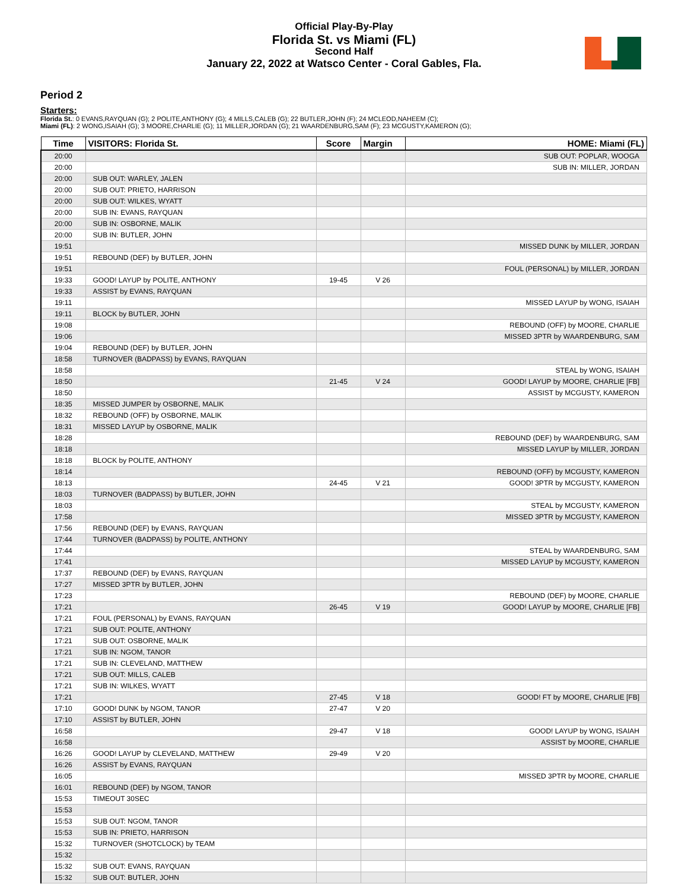Official Play-By-Play
Florida St. vs Miami (FL)
Second Half
January 22, 2022 at Watsco Center - Coral Gables, Fla.
Period 2
Starters:
Florida St.: 0 EVANS,RAYQUAN (G); 2 POLITE,ANTHONY (G); 4 MILLS,CALEB (G); 22 BUTLER,JOHN (F); 24 MCLEOD,NAHEEM (C);
Miami (FL): 2 WONG,ISAIAH (G); 3 MOORE,CHARLIE (G); 11 MILLER,JORDAN (G); 21 WAARDENBURG,SAM (F); 23 MCGUSTY,KAMERON (G);
| Time | VISITORS: Florida St. | Score | Margin | HOME: Miami (FL) |
| --- | --- | --- | --- | --- |
| 20:00 | | | | SUB OUT: POPLAR, WOOGA |
| 20:00 | | | | SUB IN: MILLER, JORDAN |
| 20:00 | SUB OUT: WARLEY, JALEN | | | |
| 20:00 | SUB OUT: PRIETO, HARRISON | | | |
| 20:00 | SUB OUT: WILKES, WYATT | | | |
| 20:00 | SUB IN: EVANS, RAYQUAN | | | |
| 20:00 | SUB IN: OSBORNE, MALIK | | | |
| 20:00 | SUB IN: BUTLER, JOHN | | | |
| 19:51 | | | | MISSED DUNK by MILLER, JORDAN |
| 19:51 | REBOUND (DEF) by BUTLER, JOHN | | | |
| 19:51 | | | | FOUL (PERSONAL) by MILLER, JORDAN |
| 19:33 | GOOD! LAYUP by POLITE, ANTHONY | 19-45 | V 26 | |
| 19:33 | ASSIST by EVANS, RAYQUAN | | | |
| 19:11 | | | | MISSED LAYUP by WONG, ISAIAH |
| 19:11 | BLOCK by BUTLER, JOHN | | | |
| 19:08 | | | | REBOUND (OFF) by MOORE, CHARLIE |
| 19:06 | | | | MISSED 3PTR by WAARDENBURG, SAM |
| 19:04 | REBOUND (DEF) by BUTLER, JOHN | | | |
| 18:58 | TURNOVER (BADPASS) by EVANS, RAYQUAN | | | |
| 18:58 | | | | STEAL by WONG, ISAIAH |
| 18:50 | | 21-45 | V 24 | GOOD! LAYUP by MOORE, CHARLIE [FB] |
| 18:50 | | | | ASSIST by MCGUSTY, KAMERON |
| 18:35 | MISSED JUMPER by OSBORNE, MALIK | | | |
| 18:32 | REBOUND (OFF) by OSBORNE, MALIK | | | |
| 18:31 | MISSED LAYUP by OSBORNE, MALIK | | | |
| 18:28 | | | | REBOUND (DEF) by WAARDENBURG, SAM |
| 18:18 | | | | MISSED LAYUP by MILLER, JORDAN |
| 18:18 | BLOCK by POLITE, ANTHONY | | | |
| 18:14 | | | | REBOUND (OFF) by MCGUSTY, KAMERON |
| 18:13 | | 24-45 | V 21 | GOOD! 3PTR by MCGUSTY, KAMERON |
| 18:03 | TURNOVER (BADPASS) by BUTLER, JOHN | | | |
| 18:03 | | | | STEAL by MCGUSTY, KAMERON |
| 17:58 | | | | MISSED 3PTR by MCGUSTY, KAMERON |
| 17:56 | REBOUND (DEF) by EVANS, RAYQUAN | | | |
| 17:44 | TURNOVER (BADPASS) by POLITE, ANTHONY | | | |
| 17:44 | | | | STEAL by WAARDENBURG, SAM |
| 17:41 | | | | MISSED LAYUP by MCGUSTY, KAMERON |
| 17:37 | REBOUND (DEF) by EVANS, RAYQUAN | | | |
| 17:27 | MISSED 3PTR by BUTLER, JOHN | | | |
| 17:23 | | | | REBOUND (DEF) by MOORE, CHARLIE |
| 17:21 | | 26-45 | V 19 | GOOD! LAYUP by MOORE, CHARLIE [FB] |
| 17:21 | FOUL (PERSONAL) by EVANS, RAYQUAN | | | |
| 17:21 | SUB OUT: POLITE, ANTHONY | | | |
| 17:21 | SUB OUT: OSBORNE, MALIK | | | |
| 17:21 | SUB IN: NGOM, TANOR | | | |
| 17:21 | SUB IN: CLEVELAND, MATTHEW | | | |
| 17:21 | SUB OUT: MILLS, CALEB | | | |
| 17:21 | SUB IN: WILKES, WYATT | | | |
| 17:21 | | 27-45 | V 18 | GOOD! FT by MOORE, CHARLIE [FB] |
| 17:10 | GOOD! DUNK by NGOM, TANOR | 27-47 | V 20 | |
| 17:10 | ASSIST by BUTLER, JOHN | | | |
| 16:58 | | 29-47 | V 18 | GOOD! LAYUP by WONG, ISAIAH |
| 16:58 | | | | ASSIST by MOORE, CHARLIE |
| 16:26 | GOOD! LAYUP by CLEVELAND, MATTHEW | 29-49 | V 20 | |
| 16:26 | ASSIST by EVANS, RAYQUAN | | | |
| 16:05 | | | | MISSED 3PTR by MOORE, CHARLIE |
| 16:01 | REBOUND (DEF) by NGOM, TANOR | | | |
| 15:53 | TIMEOUT 30SEC | | | |
| 15:53 | | | | |
| 15:53 | SUB OUT: NGOM, TANOR | | | |
| 15:53 | SUB IN: PRIETO, HARRISON | | | |
| 15:32 | TURNOVER (SHOTCLOCK) by TEAM | | | |
| 15:32 | | | | |
| 15:32 | SUB OUT: EVANS, RAYQUAN | | | |
| 15:32 | SUB OUT: BUTLER, JOHN | | | |